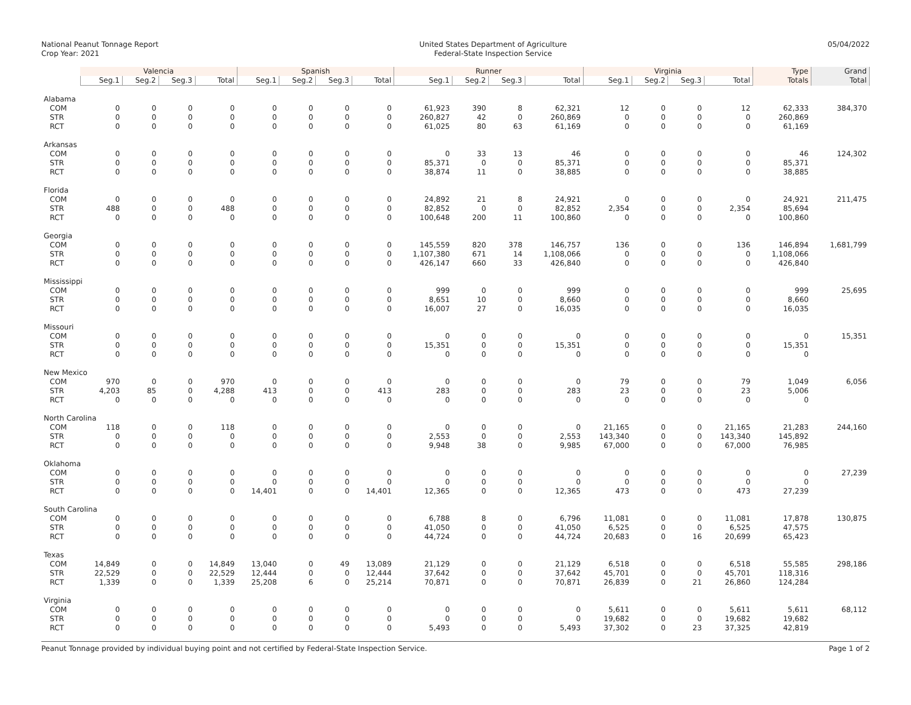National Peanut Tonnage Report
Crop Year: 2021
United States Department of Agriculture
Federal-State Inspection Service
05/04/2022
| | Valencia | | | | Spanish | | | | Runner | | | | Virginia | | | | Type | Grand |
| --- | --- | --- | --- | --- | --- | --- | --- | --- | --- | --- | --- | --- | --- | --- | --- | --- | --- | --- |
| | Seg.1 | Seg.2 | Seg.3 | Total | Seg.1 | Seg.2 | Seg.3 | Total | Seg.1 | Seg.2 | Seg.3 | Total | Seg.1 | Seg.2 | Seg.3 | Total | Totals | Total |
| Alabama | | | | | | | | | | | | | | | | | | |
| COM | 0 | 0 | 0 | 0 | 0 | 0 | 0 | 0 | 61,923 | 390 | 8 | 62,321 | 12 | 0 | 0 | 12 | 62,333 | 384,370 |
| STR | 0 | 0 | 0 | 0 | 0 | 0 | 0 | 0 | 260,827 | 42 | 0 | 260,869 | 0 | 0 | 0 | 0 | 260,869 | |
| RCT | 0 | 0 | 0 | 0 | 0 | 0 | 0 | 0 | 61,025 | 80 | 63 | 61,169 | 0 | 0 | 0 | 0 | 61,169 | |
| Arkansas | | | | | | | | | | | | | | | | | | |
| COM | 0 | 0 | 0 | 0 | 0 | 0 | 0 | 0 | 0 | 33 | 13 | 46 | 0 | 0 | 0 | 0 | 46 | 124,302 |
| STR | 0 | 0 | 0 | 0 | 0 | 0 | 0 | 0 | 85,371 | 0 | 0 | 85,371 | 0 | 0 | 0 | 0 | 85,371 | |
| RCT | 0 | 0 | 0 | 0 | 0 | 0 | 0 | 0 | 38,874 | 11 | 0 | 38,885 | 0 | 0 | 0 | 0 | 38,885 | |
| Florida | | | | | | | | | | | | | | | | | | |
| COM | 0 | 0 | 0 | 0 | 0 | 0 | 0 | 0 | 24,892 | 21 | 8 | 24,921 | 0 | 0 | 0 | 0 | 24,921 | 211,475 |
| STR | 488 | 0 | 0 | 488 | 0 | 0 | 0 | 0 | 82,852 | 0 | 0 | 82,852 | 2,354 | 0 | 0 | 2,354 | 85,694 | |
| RCT | 0 | 0 | 0 | 0 | 0 | 0 | 0 | 0 | 100,648 | 200 | 11 | 100,860 | 0 | 0 | 0 | 0 | 100,860 | |
| Georgia | | | | | | | | | | | | | | | | | | |
| COM | 0 | 0 | 0 | 0 | 0 | 0 | 0 | 0 | 145,559 | 820 | 378 | 146,757 | 136 | 0 | 0 | 136 | 146,894 | 1,681,799 |
| STR | 0 | 0 | 0 | 0 | 0 | 0 | 0 | 0 | 1,107,380 | 671 | 14 | 1,108,066 | 0 | 0 | 0 | 0 | 1,108,066 | |
| RCT | 0 | 0 | 0 | 0 | 0 | 0 | 0 | 0 | 426,147 | 660 | 33 | 426,840 | 0 | 0 | 0 | 0 | 426,840 | |
| Mississippi | | | | | | | | | | | | | | | | | | |
| COM | 0 | 0 | 0 | 0 | 0 | 0 | 0 | 0 | 999 | 0 | 0 | 999 | 0 | 0 | 0 | 0 | 999 | 25,695 |
| STR | 0 | 0 | 0 | 0 | 0 | 0 | 0 | 0 | 8,651 | 10 | 0 | 8,660 | 0 | 0 | 0 | 0 | 8,660 | |
| RCT | 0 | 0 | 0 | 0 | 0 | 0 | 0 | 0 | 16,007 | 27 | 0 | 16,035 | 0 | 0 | 0 | 0 | 16,035 | |
| Missouri | | | | | | | | | | | | | | | | | | |
| COM | 0 | 0 | 0 | 0 | 0 | 0 | 0 | 0 | 0 | 0 | 0 | 0 | 0 | 0 | 0 | 0 | 0 | 15,351 |
| STR | 0 | 0 | 0 | 0 | 0 | 0 | 0 | 0 | 15,351 | 0 | 0 | 15,351 | 0 | 0 | 0 | 0 | 15,351 | |
| RCT | 0 | 0 | 0 | 0 | 0 | 0 | 0 | 0 | 0 | 0 | 0 | 0 | 0 | 0 | 0 | 0 | 0 | |
| New Mexico | | | | | | | | | | | | | | | | | | |
| COM | 970 | 0 | 0 | 970 | 0 | 0 | 0 | 0 | 0 | 0 | 0 | 0 | 79 | 0 | 0 | 79 | 1,049 | 6,056 |
| STR | 4,203 | 85 | 0 | 4,288 | 413 | 0 | 0 | 413 | 283 | 0 | 0 | 283 | 23 | 0 | 0 | 23 | 5,006 | |
| RCT | 0 | 0 | 0 | 0 | 0 | 0 | 0 | 0 | 0 | 0 | 0 | 0 | 0 | 0 | 0 | 0 | 0 | |
| North Carolina | | | | | | | | | | | | | | | | | | |
| COM | 118 | 0 | 0 | 118 | 0 | 0 | 0 | 0 | 0 | 0 | 0 | 0 | 21,165 | 0 | 0 | 21,165 | 21,283 | 244,160 |
| STR | 0 | 0 | 0 | 0 | 0 | 0 | 0 | 0 | 2,553 | 0 | 0 | 2,553 | 143,340 | 0 | 0 | 143,340 | 145,892 | |
| RCT | 0 | 0 | 0 | 0 | 0 | 0 | 0 | 0 | 9,948 | 38 | 0 | 9,985 | 67,000 | 0 | 0 | 67,000 | 76,985 | |
| Oklahoma | | | | | | | | | | | | | | | | | | |
| COM | 0 | 0 | 0 | 0 | 0 | 0 | 0 | 0 | 0 | 0 | 0 | 0 | 0 | 0 | 0 | 0 | 0 | 27,239 |
| STR | 0 | 0 | 0 | 0 | 0 | 0 | 0 | 0 | 0 | 0 | 0 | 0 | 0 | 0 | 0 | 0 | 0 | |
| RCT | 0 | 0 | 0 | 0 | 14,401 | 0 | 0 | 14,401 | 12,365 | 0 | 0 | 12,365 | 473 | 0 | 0 | 473 | 27,239 | |
| South Carolina | | | | | | | | | | | | | | | | | | |
| COM | 0 | 0 | 0 | 0 | 0 | 0 | 0 | 0 | 6,788 | 8 | 0 | 6,796 | 11,081 | 0 | 0 | 11,081 | 17,878 | 130,875 |
| STR | 0 | 0 | 0 | 0 | 0 | 0 | 0 | 0 | 41,050 | 0 | 0 | 41,050 | 6,525 | 0 | 0 | 6,525 | 47,575 | |
| RCT | 0 | 0 | 0 | 0 | 0 | 0 | 0 | 0 | 44,724 | 0 | 0 | 44,724 | 20,683 | 0 | 16 | 20,699 | 65,423 | |
| Texas | | | | | | | | | | | | | | | | | | |
| COM | 14,849 | 0 | 0 | 14,849 | 13,040 | 0 | 49 | 13,089 | 21,129 | 0 | 0 | 21,129 | 6,518 | 0 | 0 | 6,518 | 55,585 | 298,186 |
| STR | 22,529 | 0 | 0 | 22,529 | 12,444 | 0 | 0 | 12,444 | 37,642 | 0 | 0 | 37,642 | 45,701 | 0 | 0 | 45,701 | 118,316 | |
| RCT | 1,339 | 0 | 0 | 1,339 | 25,208 | 6 | 0 | 25,214 | 70,871 | 0 | 0 | 70,871 | 26,839 | 0 | 21 | 26,860 | 124,284 | |
| Virginia | | | | | | | | | | | | | | | | | | |
| COM | 0 | 0 | 0 | 0 | 0 | 0 | 0 | 0 | 0 | 0 | 0 | 0 | 5,611 | 0 | 0 | 5,611 | 5,611 | 68,112 |
| STR | 0 | 0 | 0 | 0 | 0 | 0 | 0 | 0 | 0 | 0 | 0 | 0 | 19,682 | 0 | 0 | 19,682 | 19,682 | |
| RCT | 0 | 0 | 0 | 0 | 0 | 0 | 0 | 0 | 5,493 | 0 | 0 | 5,493 | 37,302 | 0 | 23 | 37,325 | 42,819 | |
Peanut Tonnage provided by individual buying point and not certified by Federal-State Inspection Service.
Page 1 of 2